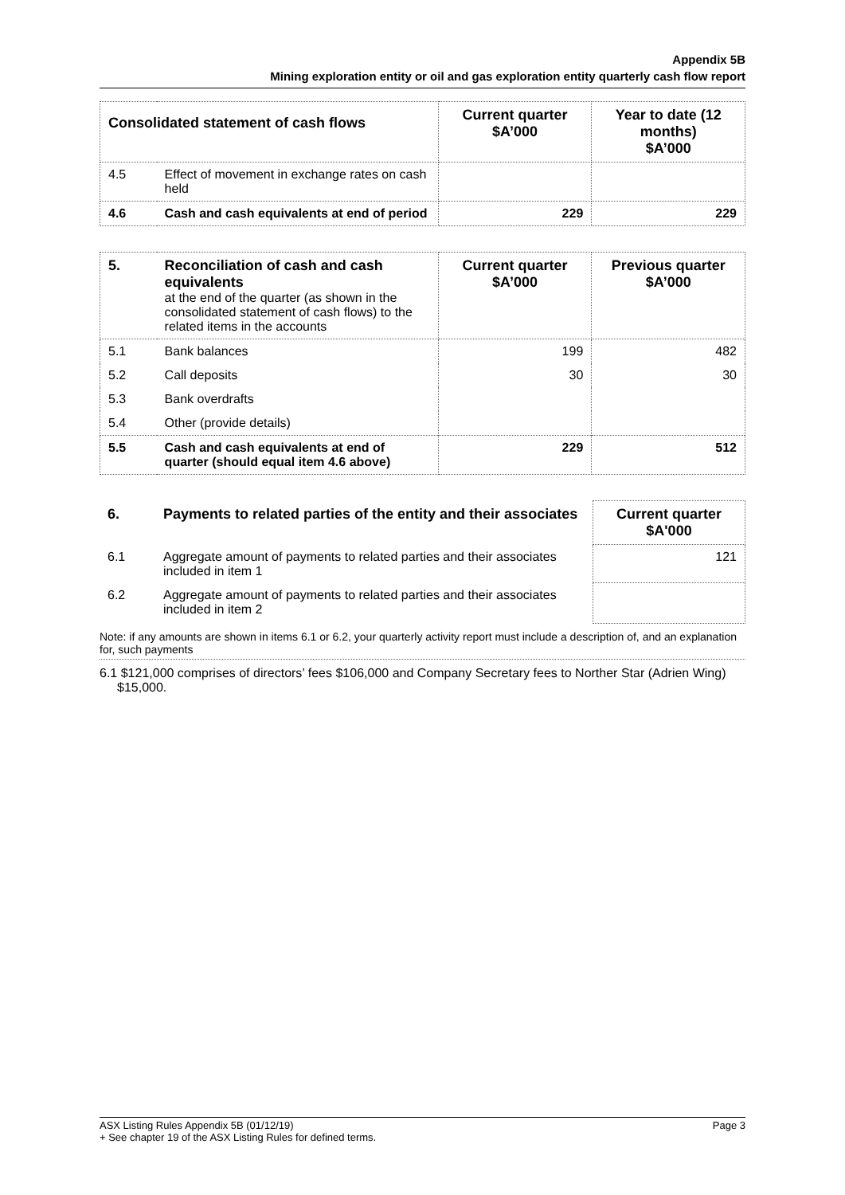Appendix 5B
Mining exploration entity or oil and gas exploration entity quarterly cash flow report
| Consolidated statement of cash flows | | Current quarter $A’000 | Year to date (12 months) $A’000 |
| --- | --- | --- | --- |
| 4.5 | Effect of movement in exchange rates on cash held | | |
| 4.6 | Cash and cash equivalents at end of period | 229 | 229 |
| 5. | Reconciliation of cash and cash equivalents at the end of the quarter (as shown in the consolidated statement of cash flows) to the related items in the accounts | Current quarter $A’000 | Previous quarter $A’000 |
| 5.1 | Bank balances | 199 | 482 |
| 5.2 | Call deposits | 30 | 30 |
| 5.3 | Bank overdrafts | | |
| 5.4 | Other (provide details) | | |
| 5.5 | Cash and cash equivalents at end of quarter (should equal item 4.6 above) | 229 | 512 |
| 6. | Payments to related parties of the entity and their associates | Current quarter $A'000 |
| 6.1 | Aggregate amount of payments to related parties and their associates included in item 1 | 121 |
| 6.2 | Aggregate amount of payments to related parties and their associates included in item 2 | |
Note: if any amounts are shown in items 6.1 or 6.2, your quarterly activity report must include a description of, and an explanation for, such payments
6.1 $121,000 comprises of directors’ fees $106,000 and Company Secretary fees to Norther Star (Adrien Wing) $15,000.
ASX Listing Rules Appendix 5B (01/12/19)
+ See chapter 19 of the ASX Listing Rules for defined terms. Page 3